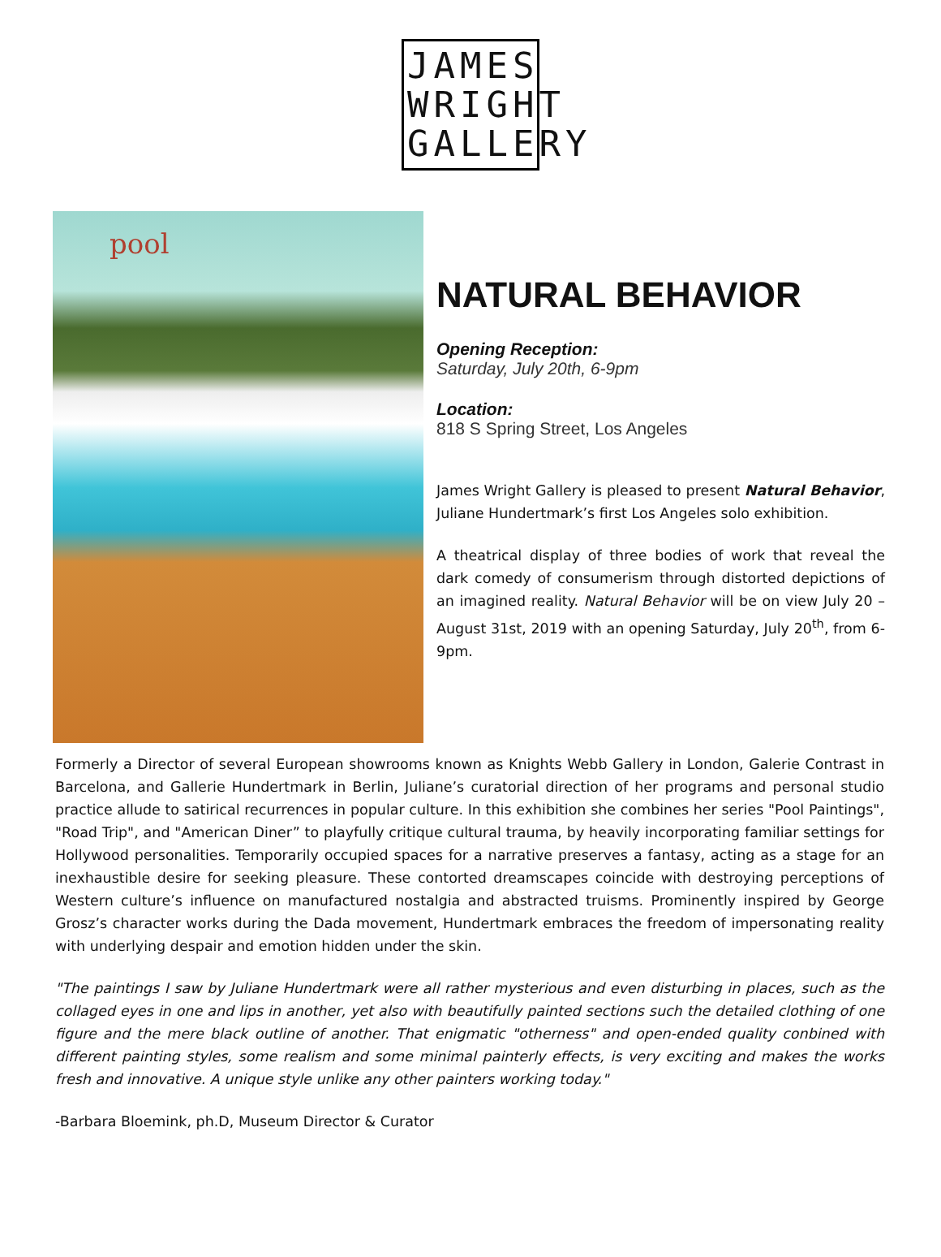JAMES
WRIGHT
GALLERY
pool
NATURAL BEHAVIOR
Opening Reception:
Saturday, July 20th, 6-9pm
Location:
818 S Spring Street, Los Angeles
James Wright Gallery is pleased to present Natural Behavior, Juliane Hundertmark’s first Los Angeles solo exhibition.
A theatrical display of three bodies of work that reveal the dark comedy of consumerism through distorted depictions of an imagined reality. Natural Behavior will be on view July 20 – August 31st, 2019 with an opening Saturday, July 20<sup>th</sup>, from 6-9pm.
Formerly a Director of several European showrooms known as Knights Webb Gallery in London, Galerie Contrast in Barcelona, and Gallerie Hundertmark in Berlin, Juliane’s curatorial direction of her programs and personal studio practice allude to satirical recurrences in popular culture. In this exhibition she combines her series "Pool Paintings", "Road Trip", and "American Diner” to playfully critique cultural trauma, by heavily incorporating familiar settings for Hollywood personalities. Temporarily occupied spaces for a narrative preserves a fantasy, acting as a stage for an inexhaustible desire for seeking pleasure. These contorted dreamscapes coincide with destroying perceptions of Western culture’s influence on manufactured nostalgia and abstracted truisms. Prominently inspired by George Grosz’s character works during the Dada movement, Hundertmark embraces the freedom of impersonating reality with underlying despair and emotion hidden under the skin.
"The paintings I saw by Juliane Hundertmark were all rather mysterious and even disturbing in places, such as the collaged eyes in one and lips in another, yet also with beautifully painted sections such the detailed clothing of one figure and the mere black outline of another. That enigmatic "otherness" and open-ended quality conbined with different painting styles, some realism and some minimal painterly effects, is very exciting and makes the works fresh and innovative. A unique style unlike any other painters working today."
-Barbara Bloemink, ph.D, Museum Director & Curator